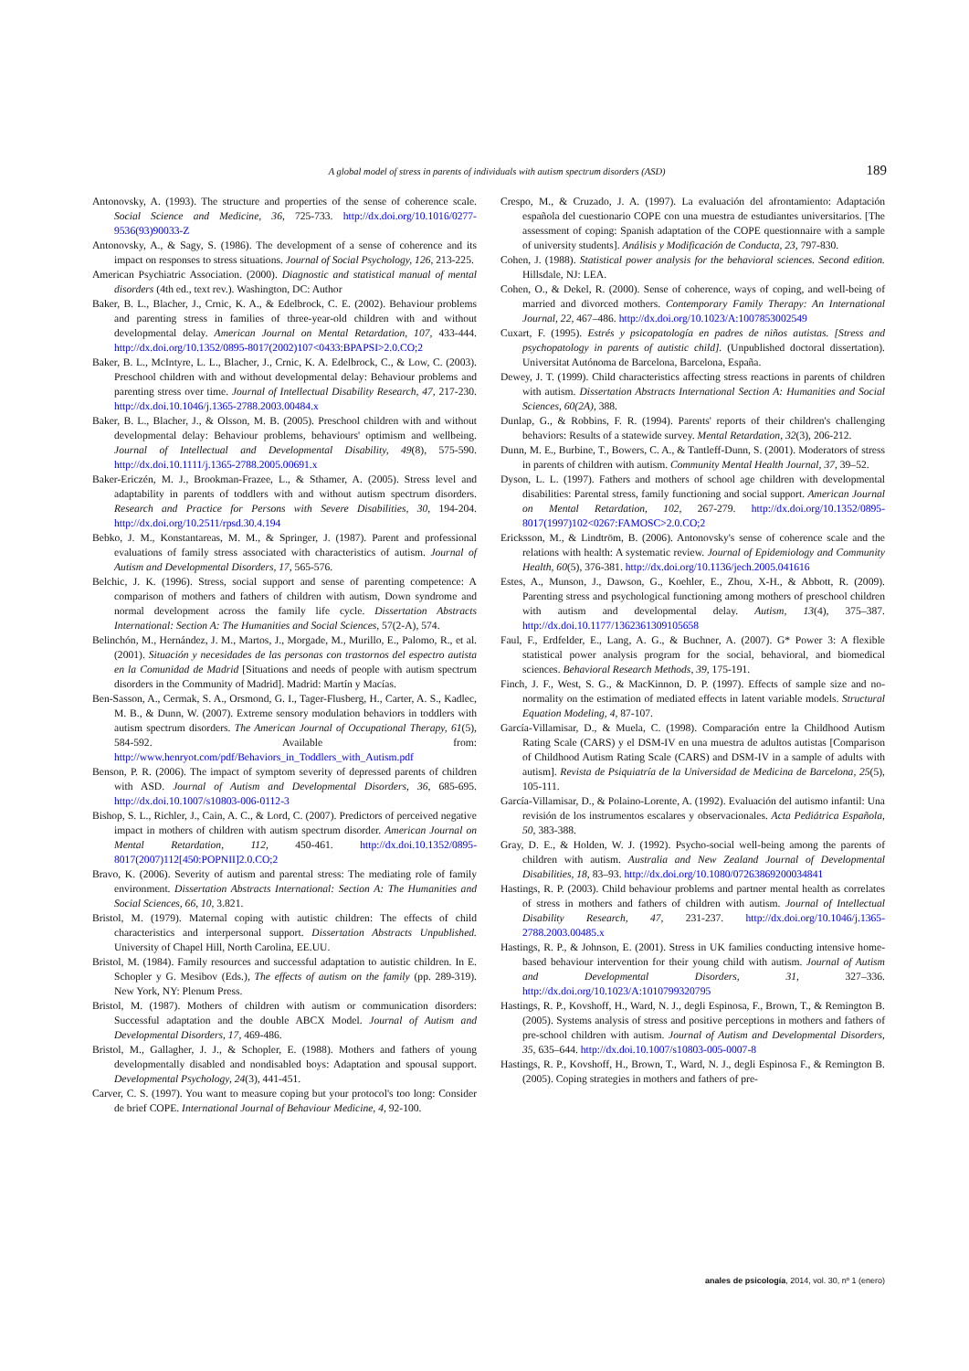A global model of stress in parents of individuals with autism spectrum disorders (ASD) 189
Antonovsky, A. (1993). The structure and properties of the sense of coherence scale. Social Science and Medicine, 36, 725-733. http://dx.doi.org/10.1016/0277-9536(93)90033-Z
Antonovsky, A., & Sagy, S. (1986). The development of a sense of coherence and its impact on responses to stress situations. Journal of Social Psychology, 126, 213-225.
American Psychiatric Association. (2000). Diagnostic and statistical manual of mental disorders (4th ed., text rev.). Washington, DC: Author
Baker, B. L., Blacher, J., Crnic, K. A., & Edelbrock, C. E. (2002). Behaviour problems and parenting stress in families of three-year-old children with and without developmental delay. American Journal on Mental Retardation, 107, 433-444. http://dx.doi.org/10.1352/0895-8017(2002)107<0433:BPAPSI>2.0.CO;2
Baker, B. L., McIntyre, L. L., Blacher, J., Crnic, K. A. Edelbrock, C., & Low, C. (2003). Preschool children with and without developmental delay: Behaviour problems and parenting stress over time. Journal of Intellectual Disability Research, 47, 217-230. http://dx.doi.10.1046/j.1365-2788.2003.00484.x
Baker, B. L., Blacher, J., & Olsson, M. B. (2005). Preschool children with and without developmental delay: Behaviour problems, behaviours' optimism and wellbeing. Journal of Intellectual and Developmental Disability, 49(8), 575-590. http://dx.doi.10.1111/j.1365-2788.2005.00691.x
Baker-Ericzén, M. J., Brookman-Frazee, L., & Sthamer, A. (2005). Stress level and adaptability in parents of toddlers with and without autism spectrum disorders. Research and Practice for Persons with Severe Disabilities, 30, 194-204. http://dx.doi.org/10.2511/rpsd.30.4.194
Bebko, J. M., Konstantareas, M. M., & Springer, J. (1987). Parent and professional evaluations of family stress associated with characteristics of autism. Journal of Autism and Developmental Disorders, 17, 565-576.
Belchic, J. K. (1996). Stress, social support and sense of parenting competence: A comparison of mothers and fathers of children with autism, Down syndrome and normal development across the family life cycle. Dissertation Abstracts International: Section A: The Humanities and Social Sciences, 57(2-A), 574.
Belinchón, M., Hernández, J. M., Martos, J., Morgade, M., Murillo, E., Palomo, R., et al. (2001). Situación y necesidades de las personas con trastornos del espectro autista en la Comunidad de Madrid [Situations and needs of people with autism spectrum disorders in the Community of Madrid]. Madrid: Martín y Macías.
Ben-Sasson, A., Cermak, S. A., Orsmond, G. I., Tager-Flusberg, H., Carter, A. S., Kadlec, M. B., & Dunn, W. (2007). Extreme sensory modulation behaviors in toddlers with autism spectrum disorders. The American Journal of Occupational Therapy, 61(5), 584-592. Available from: http://www.henryot.com/pdf/Behaviors_in_Toddlers_with_Autism.pdf
Benson, P. R. (2006). The impact of symptom severity of depressed parents of children with ASD. Journal of Autism and Developmental Disorders, 36, 685-695. http://dx.doi.10.1007/s10803-006-0112-3
Bishop, S. L., Richler, J., Cain, A. C., & Lord, C. (2007). Predictors of perceived negative impact in mothers of children with autism spectrum disorder. American Journal on Mental Retardation, 112, 450-461. http://dx.doi.10.1352/0895-8017(2007)112[450:POPNII]2.0.CO;2
Bravo, K. (2006). Severity of autism and parental stress: The mediating role of family environment. Dissertation Abstracts International: Section A: The Humanities and Social Sciences, 66, 10, 3.821.
Bristol, M. (1979). Maternal coping with autistic children: The effects of child characteristics and interpersonal support. Dissertation Abstracts Unpublished. University of Chapel Hill, North Carolina, EE.UU.
Bristol, M. (1984). Family resources and successful adaptation to autistic children. In E. Schopler y G. Mesibov (Eds.), The effects of autism on the family (pp. 289-319). New York, NY: Plenum Press.
Bristol, M. (1987). Mothers of children with autism or communication disorders: Successful adaptation and the double ABCX Model. Journal of Autism and Developmental Disorders, 17, 469-486.
Bristol, M., Gallagher, J. J., & Schopler, E. (1988). Mothers and fathers of young developmentally disabled and nondisabled boys: Adaptation and spousal support. Developmental Psychology, 24(3), 441-451.
Carver, C. S. (1997). You want to measure coping but your protocol's too long: Consider de brief COPE. International Journal of Behaviour Medicine, 4, 92-100.
Crespo, M., & Cruzado, J. A. (1997). La evaluación del afrontamiento: Adaptación española del cuestionario COPE con una muestra de estudiantes universitarios. [The assessment of coping: Spanish adaptation of the COPE questionnaire with a sample of university students]. Análisis y Modificación de Conducta, 23, 797-830.
Cohen, J. (1988). Statistical power analysis for the behavioral sciences. Second edition. Hillsdale, NJ: LEA.
Cohen, O., & Dekel, R. (2000). Sense of coherence, ways of coping, and well-being of married and divorced mothers. Contemporary Family Therapy: An International Journal, 22, 467–486. http://dx.doi.org/10.1023/A:1007853002549
Cuxart, F. (1995). Estrés y psicopatología en padres de niños autistas. [Stress and psychopatology in parents of autistic child]. (Unpublished doctoral dissertation). Universitat Autónoma de Barcelona, Barcelona, España.
Dewey, J. T. (1999). Child characteristics affecting stress reactions in parents of children with autism. Dissertation Abstracts International Section A: Humanities and Social Sciences, 60(2A), 388.
Dunlap, G., & Robbins, F. R. (1994). Parents' reports of their children's challenging behaviors: Results of a statewide survey. Mental Retardation, 32(3), 206-212.
Dunn, M. E., Burbine, T., Bowers, C. A., & Tantleff-Dunn, S. (2001). Moderators of stress in parents of children with autism. Community Mental Health Journal, 37, 39–52.
Dyson, L. L. (1997). Fathers and mothers of school age children with developmental disabilities: Parental stress, family functioning and social support. American Journal on Mental Retardation, 102, 267-279. http://dx.doi.org/10.1352/0895-8017(1997)102<0267:FAMOSC>2.0.CO;2
Ericksson, M., & Lindtröm, B. (2006). Antonovsky's sense of coherence scale and the relations with health: A systematic review. Journal of Epidemiology and Community Health, 60(5), 376-381. http://dx.doi.org/10.1136/jech.2005.041616
Estes, A., Munson, J., Dawson, G., Koehler, E., Zhou, X-H., & Abbott, R. (2009). Parenting stress and psychological functioning among mothers of preschool children with autism and developmental delay. Autism, 13(4), 375–387. http://dx.doi.10.1177/1362361309105658
Faul, F., Erdfelder, E., Lang, A. G., & Buchner, A. (2007). G* Power 3: A flexible statistical power analysis program for the social, behavioral, and biomedical sciences. Behavioral Research Methods, 39, 175-191.
Finch, J. F., West, S. G., & MacKinnon, D. P. (1997). Effects of sample size and no-normality on the estimation of mediated effects in latent variable models. Structural Equation Modeling, 4, 87-107.
García-Villamisar, D., & Muela, C. (1998). Comparación entre la Childhood Autism Rating Scale (CARS) y el DSM-IV en una muestra de adultos autistas [Comparison of Childhood Autism Rating Scale (CARS) and DSM-IV in a sample of adults with autism]. Revista de Psiquiatría de la Universidad de Medicina de Barcelona, 25(5), 105-111.
García-Villamisar, D., & Polaino-Lorente, A. (1992). Evaluación del autismo infantil: Una revisión de los instrumentos escalares y observacionales. Acta Pediátrica Española, 50, 383-388.
Gray, D. E., & Holden, W. J. (1992). Psycho-social well-being among the parents of children with autism. Australia and New Zealand Journal of Developmental Disabilities, 18, 83–93. http://dx.doi.org/10.1080/07263869200034841
Hastings, R. P. (2003). Child behaviour problems and partner mental health as correlates of stress in mothers and fathers of children with autism. Journal of Intellectual Disability Research, 47, 231-237. http://dx.doi.org/10.1046/j.1365-2788.2003.00485.x
Hastings, R. P., & Johnson, E. (2001). Stress in UK families conducting intensive home-based behaviour intervention for their young child with autism. Journal of Autism and Developmental Disorders, 31, 327–336. http://dx.doi.org/10.1023/A:1010799320795
Hastings, R. P., Kovshoff, H., Ward, N. J., degli Espinosa, F., Brown, T., & Remington B. (2005). Systems analysis of stress and positive perceptions in mothers and fathers of pre-school children with autism. Journal of Autism and Developmental Disorders, 35, 635–644. http://dx.doi.10.1007/s10803-005-0007-8
Hastings, R. P., Kovshoff, H., Brown, T., Ward, N. J., degli Espinosa F., & Remington B. (2005). Coping strategies in mothers and fathers of pre-
anales de psicología, 2014, vol. 30, nº 1 (enero)